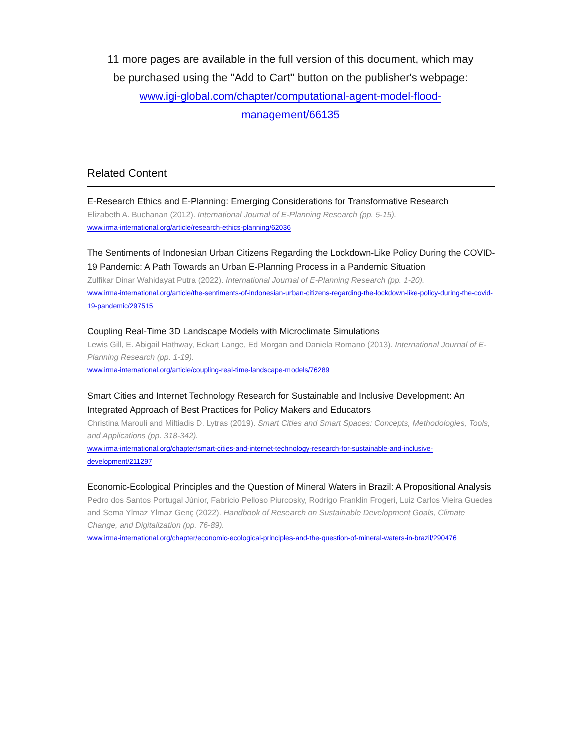11 more pages are available in the full version of this document, which may
be purchased using the "Add to Cart" button on the publisher's webpage:
www.igi-global.com/chapter/computational-agent-model-flood-
management/66135
Related Content
E-Research Ethics and E-Planning: Emerging Considerations for Transformative Research
Elizabeth A. Buchanan (2012). International Journal of E-Planning Research (pp. 5-15).
www.irma-international.org/article/research-ethics-planning/62036
The Sentiments of Indonesian Urban Citizens Regarding the Lockdown-Like Policy During the COVID-19 Pandemic: A Path Towards an Urban E-Planning Process in a Pandemic Situation
Zulfikar Dinar Wahidayat Putra (2022). International Journal of E-Planning Research (pp. 1-20).
www.irma-international.org/article/the-sentiments-of-indonesian-urban-citizens-regarding-the-lockdown-like-policy-during-the-covid-19-pandemic/297515
Coupling Real-Time 3D Landscape Models with Microclimate Simulations
Lewis Gill, E. Abigail Hathway, Eckart Lange, Ed Morgan and Daniela Romano (2013). International Journal of E-Planning Research (pp. 1-19).
www.irma-international.org/article/coupling-real-time-landscape-models/76289
Smart Cities and Internet Technology Research for Sustainable and Inclusive Development: An Integrated Approach of Best Practices for Policy Makers and Educators
Christina Marouli and Miltiadis D. Lytras (2019). Smart Cities and Smart Spaces: Concepts, Methodologies, Tools, and Applications (pp. 318-342).
www.irma-international.org/chapter/smart-cities-and-internet-technology-research-for-sustainable-and-inclusive-development/211297
Economic-Ecological Principles and the Question of Mineral Waters in Brazil: A Propositional Analysis
Pedro dos Santos Portugal Júnior, Fabricio Pelloso Piurcosky, Rodrigo Franklin Frogeri, Luiz Carlos Vieira Guedes and Sema Ylmaz Ylmaz Genç (2022). Handbook of Research on Sustainable Development Goals, Climate Change, and Digitalization (pp. 76-89).
www.irma-international.org/chapter/economic-ecological-principles-and-the-question-of-mineral-waters-in-brazil/290476